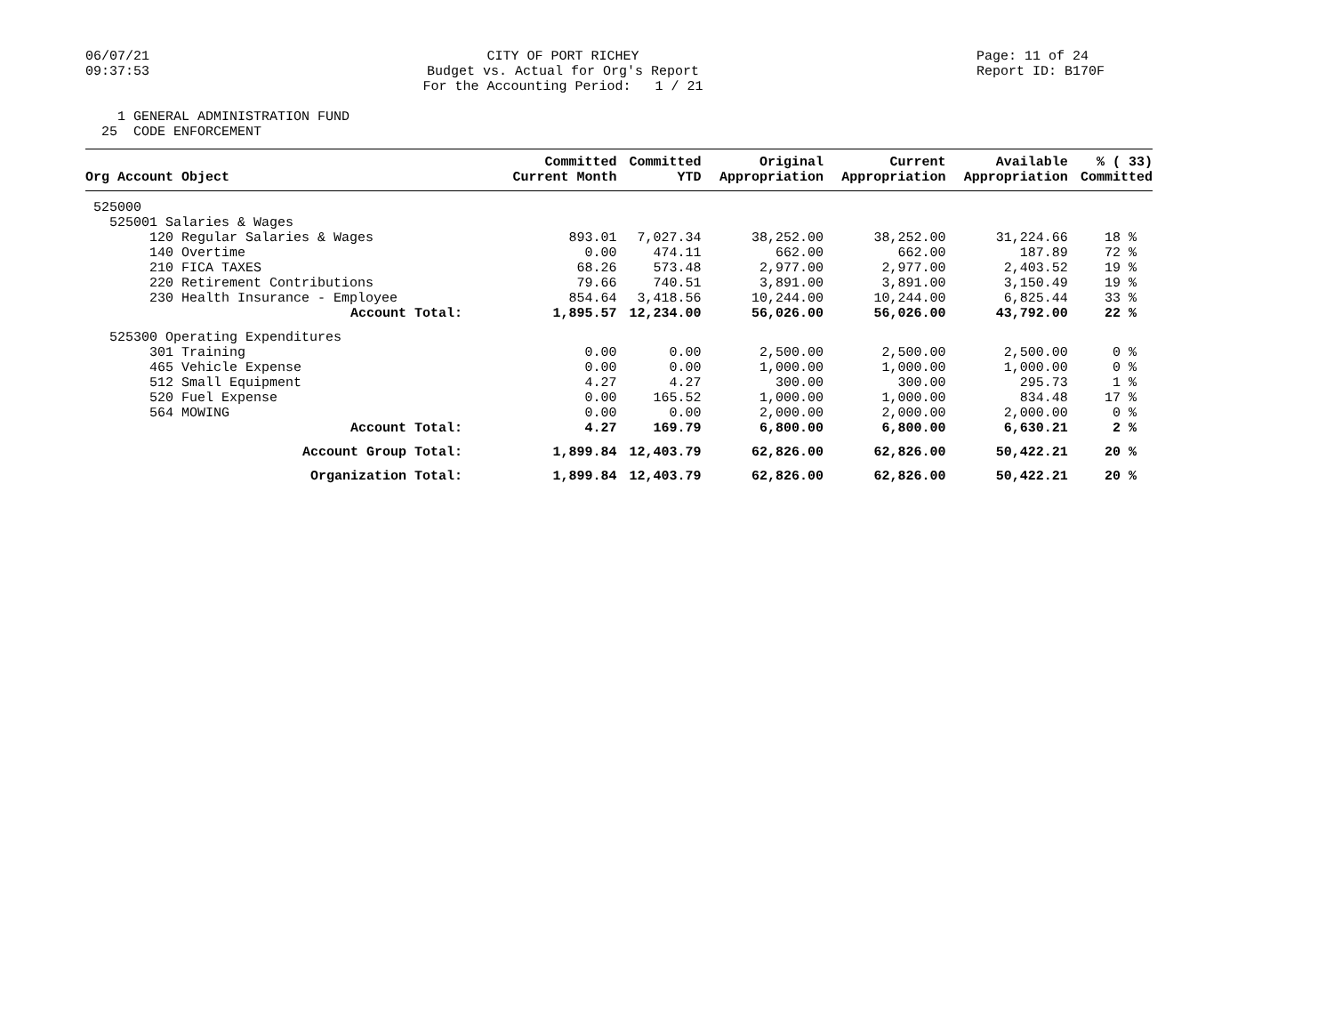06/07/21 09:37:53
CITY OF PORT RICHEY Budget vs. Actual for Org's Report For the Accounting Period: 1 / 21
Page: 11 of 24 Report ID: B170F
1 GENERAL ADMINISTRATION FUND 25 CODE ENFORCEMENT
| Org Account Object | Committed Current Month | Committed YTD | Original Appropriation | Current Appropriation | Available Appropriation | % ( 33) Committed |
| --- | --- | --- | --- | --- | --- | --- |
| 525000 | | | | | | |
| 525001 Salaries & Wages | | | | | | |
| 120 Regular Salaries & Wages | 893.01 | 7,027.34 | 38,252.00 | 38,252.00 | 31,224.66 | 18 % |
| 140 Overtime | 0.00 | 474.11 | 662.00 | 662.00 | 187.89 | 72 % |
| 210 FICA TAXES | 68.26 | 573.48 | 2,977.00 | 2,977.00 | 2,403.52 | 19 % |
| 220 Retirement Contributions | 79.66 | 740.51 | 3,891.00 | 3,891.00 | 3,150.49 | 19 % |
| 230 Health Insurance - Employee | 854.64 | 3,418.56 | 10,244.00 | 10,244.00 | 6,825.44 | 33 % |
| Account Total: | 1,895.57 | 12,234.00 | 56,026.00 | 56,026.00 | 43,792.00 | 22 % |
| 525300 Operating Expenditures | | | | | | |
| 301 Training | 0.00 | 0.00 | 2,500.00 | 2,500.00 | 2,500.00 | 0 % |
| 465 Vehicle Expense | 0.00 | 0.00 | 1,000.00 | 1,000.00 | 1,000.00 | 0 % |
| 512 Small Equipment | 4.27 | 4.27 | 300.00 | 300.00 | 295.73 | 1 % |
| 520 Fuel Expense | 0.00 | 165.52 | 1,000.00 | 1,000.00 | 834.48 | 17 % |
| 564 MOWING | 0.00 | 0.00 | 2,000.00 | 2,000.00 | 2,000.00 | 0 % |
| Account Total: | 4.27 | 169.79 | 6,800.00 | 6,800.00 | 6,630.21 | 2 % |
| Account Group Total: | 1,899.84 | 12,403.79 | 62,826.00 | 62,826.00 | 50,422.21 | 20 % |
| Organization Total: | 1,899.84 | 12,403.79 | 62,826.00 | 62,826.00 | 50,422.21 | 20 % |